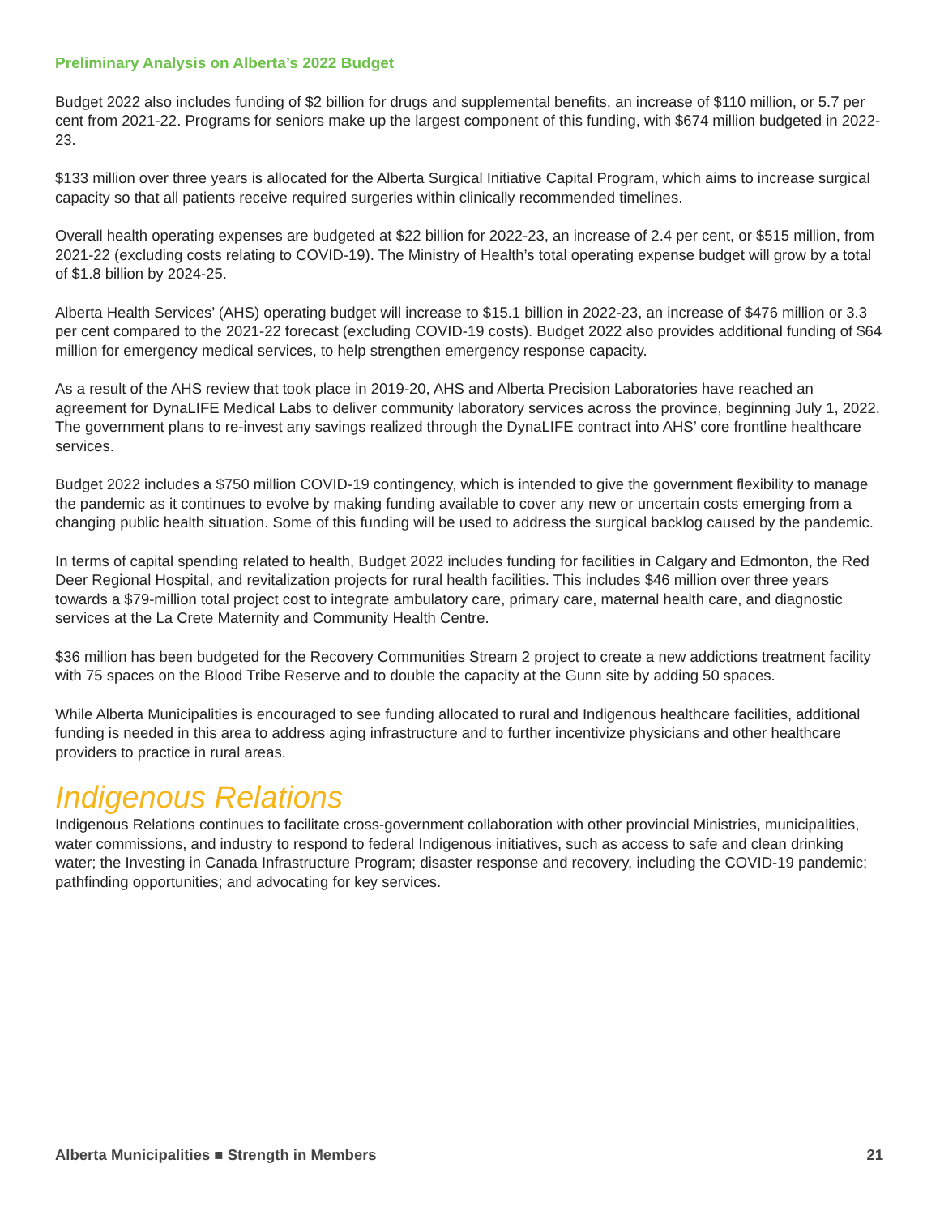Preliminary Analysis on Alberta’s 2022 Budget
Budget 2022 also includes funding of $2 billion for drugs and supplemental benefits, an increase of $110 million, or 5.7 per cent from 2021-22. Programs for seniors make up the largest component of this funding, with $674 million budgeted in 2022-23.
$133 million over three years is allocated for the Alberta Surgical Initiative Capital Program, which aims to increase surgical capacity so that all patients receive required surgeries within clinically recommended timelines.
Overall health operating expenses are budgeted at $22 billion for 2022-23, an increase of 2.4 per cent, or $515 million, from 2021-22 (excluding costs relating to COVID-19). The Ministry of Health’s total operating expense budget will grow by a total of $1.8 billion by 2024-25.
Alberta Health Services’ (AHS) operating budget will increase to $15.1 billion in 2022-23, an increase of $476 million or 3.3 per cent compared to the 2021-22 forecast (excluding COVID-19 costs). Budget 2022 also provides additional funding of $64 million for emergency medical services, to help strengthen emergency response capacity.
As a result of the AHS review that took place in 2019-20, AHS and Alberta Precision Laboratories have reached an agreement for DynaLIFE Medical Labs to deliver community laboratory services across the province, beginning July 1, 2022. The government plans to re-invest any savings realized through the DynaLIFE contract into AHS’ core frontline healthcare services.
Budget 2022 includes a $750 million COVID-19 contingency, which is intended to give the government flexibility to manage the pandemic as it continues to evolve by making funding available to cover any new or uncertain costs emerging from a changing public health situation. Some of this funding will be used to address the surgical backlog caused by the pandemic.
In terms of capital spending related to health, Budget 2022 includes funding for facilities in Calgary and Edmonton, the Red Deer Regional Hospital, and revitalization projects for rural health facilities. This includes $46 million over three years towards a $79-million total project cost to integrate ambulatory care, primary care, maternal health care, and diagnostic services at the La Crete Maternity and Community Health Centre.
$36 million has been budgeted for the Recovery Communities Stream 2 project to create a new addictions treatment facility with 75 spaces on the Blood Tribe Reserve and to double the capacity at the Gunn site by adding 50 spaces.
While Alberta Municipalities is encouraged to see funding allocated to rural and Indigenous healthcare facilities, additional funding is needed in this area to address aging infrastructure and to further incentivize physicians and other healthcare providers to practice in rural areas.
Indigenous Relations
Indigenous Relations continues to facilitate cross-government collaboration with other provincial Ministries, municipalities, water commissions, and industry to respond to federal Indigenous initiatives, such as access to safe and clean drinking water; the Investing in Canada Infrastructure Program; disaster response and recovery, including the COVID-19 pandemic; pathfinding opportunities; and advocating for key services.
Alberta Municipalities ■ Strength in Members 21